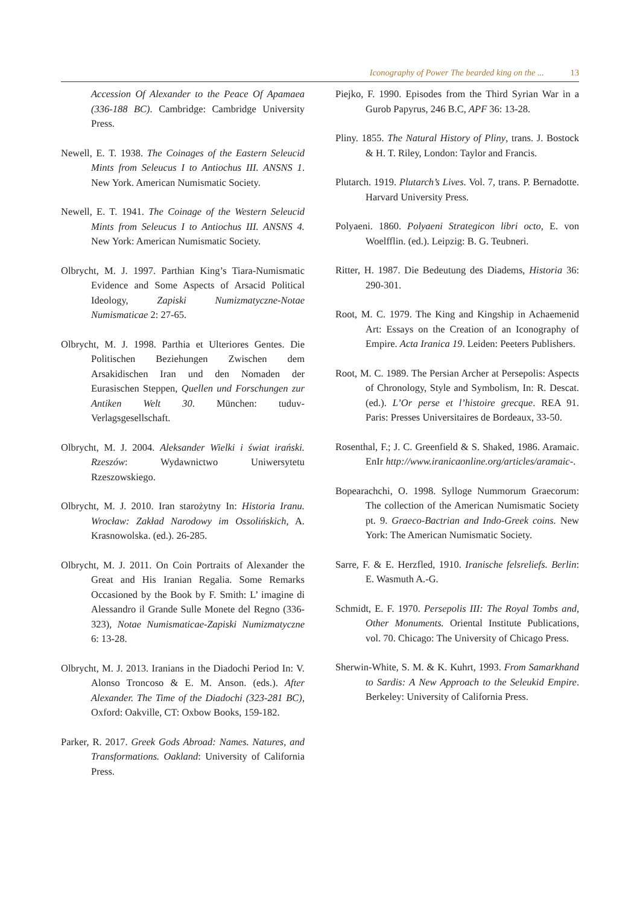Iconography of Power The bearded king on the ... 13
Accession Of Alexander to the Peace Of Apamaea (336-188 BC). Cambridge: Cambridge University Press.
Newell, E. T. 1938. The Coinages of the Eastern Seleucid Mints from Seleucus I to Antiochus III. ANSNS 1. New York. American Numismatic Society.
Newell, E. T. 1941. The Coinage of the Western Seleucid Mints from Seleucus I to Antiochus III. ANSNS 4. New York: American Numismatic Society.
Olbrycht, M. J. 1997. Parthian King’s Tiara-Numismatic Evidence and Some Aspects of Arsacid Political Ideology, Zapiski Numizmatyczne-Notae Numismaticae 2: 27-65.
Olbrycht, M. J. 1998. Parthia et Ulteriores Gentes. Die Politischen Beziehungen Zwischen dem Arsakidischen Iran und den Nomaden der Eurasischen Steppen, Quellen und Forschungen zur Antiken Welt 30. München: tuduv-Verlagsgesellschaft.
Olbrycht, M. J. 2004. Aleksander Wielki i świat irański. Rzeszów: Wydawnictwo Uniwersytetu Rzeszowskiego.
Olbrycht, M. J. 2010. Iran starożytny In: Historia Iranu. Wrocław: Zakład Narodowy im Ossolińskich, A. Krasnowolska. (ed.). 26-285.
Olbrycht, M. J. 2011. On Coin Portraits of Alexander the Great and His Iranian Regalia. Some Remarks Occasioned by the Book by F. Smith: L’ imagine di Alessandro il Grande Sulle Monete del Regno (336-323), Notae Numismaticae-Zapiski Numizmatyczne 6: 13-28.
Olbrycht, M. J. 2013. Iranians in the Diadochi Period In: V. Alonso Troncoso & E. M. Anson. (eds.). After Alexander. The Time of the Diadochi (323-281 BC), Oxford: Oakville, CT: Oxbow Books, 159-182.
Parker, R. 2017. Greek Gods Abroad: Names. Natures, and Transformations. Oakland: University of California Press.
Piejko, F. 1990. Episodes from the Third Syrian War in a Gurob Papyrus, 246 B.C, APF 36: 13-28.
Pliny. 1855. The Natural History of Pliny, trans. J. Bostock & H. T. Riley, London: Taylor and Francis.
Plutarch. 1919. Plutarch’s Lives. Vol. 7, trans. P. Bernadotte. Harvard University Press.
Polyaeni. 1860. Polyaeni Strategicon libri octo, E. von Woelfflin. (ed.). Leipzig: B. G. Teubneri.
Ritter, H. 1987. Die Bedeutung des Diadems, Historia 36: 290-301.
Root, M. C. 1979. The King and Kingship in Achaemenid Art: Essays on the Creation of an Iconography of Empire. Acta Iranica 19. Leiden: Peeters Publishers.
Root, M. C. 1989. The Persian Archer at Persepolis: Aspects of Chronology, Style and Symbolism, In: R. Descat. (ed.). L’Or perse et l’histoire grecque. REA 91. Paris: Presses Universitaires de Bordeaux, 33-50.
Rosenthal, F.; J. C. Greenfield & S. Shaked, 1986. Aramaic. EnIr http://www.iranicaonline.org/articles/aramaic-.
Bopearachchi, O. 1998. Sylloge Nummorum Graecorum: The collection of the American Numismatic Society pt. 9. Graeco-Bactrian and Indo-Greek coins. New York: The American Numismatic Society.
Sarre, F. & E. Herzfled, 1910. Iranische felsreliefs. Berlin: E. Wasmuth A.-G.
Schmidt, E. F. 1970. Persepolis III: The Royal Tombs and, Other Monuments. Oriental Institute Publications, vol. 70. Chicago: The University of Chicago Press.
Sherwin-White, S. M. & K. Kuhrt, 1993. From Samarkhand to Sardis: A New Approach to the Seleukid Empire. Berkeley: University of California Press.